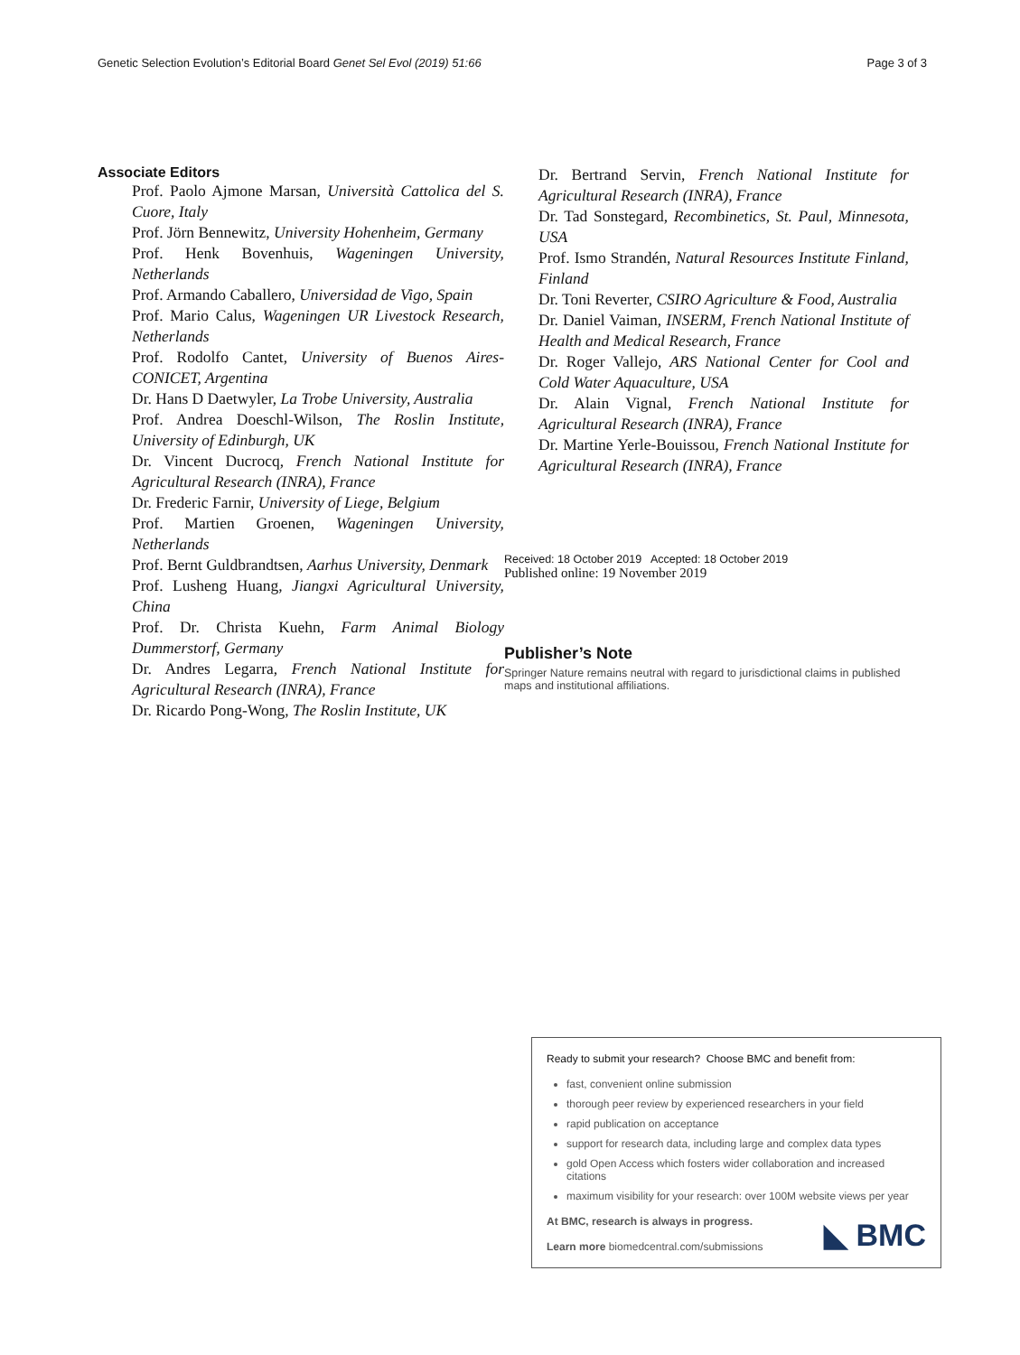Genetic Selection Evolution’s Editorial Board Genet Sel Evol (2019) 51:66 Page 3 of 3
Associate Editors
Prof. Paolo Ajmone Marsan, Università Cattolica del S. Cuore, Italy
Prof. Jörn Bennewitz, University Hohenheim, Germany
Prof. Henk Bovenhuis, Wageningen University, Netherlands
Prof. Armando Caballero, Universidad de Vigo, Spain
Prof. Mario Calus, Wageningen UR Livestock Research, Netherlands
Prof. Rodolfo Cantet, University of Buenos Aires-CONICET, Argentina
Dr. Hans D Daetwyler, La Trobe University, Australia
Prof. Andrea Doeschl-Wilson, The Roslin Institute, University of Edinburgh, UK
Dr. Vincent Ducrocq, French National Institute for Agricultural Research (INRA), France
Dr. Frederic Farnir, University of Liege, Belgium
Prof. Martien Groenen, Wageningen University, Netherlands
Prof. Bernt Guldbrandtsen, Aarhus University, Denmark
Prof. Lusheng Huang, Jiangxi Agricultural University, China
Prof. Dr. Christa Kuehn, Farm Animal Biology Dummerstorf, Germany
Dr. Andres Legarra, French National Institute for Agricultural Research (INRA), France
Dr. Ricardo Pong-Wong, The Roslin Institute, UK
Dr. Bertrand Servin, French National Institute for Agricultural Research (INRA), France
Dr. Tad Sonstegard, Recombinetics, St. Paul, Minnesota, USA
Prof. Ismo Strandén, Natural Resources Institute Finland, Finland
Dr. Toni Reverter, CSIRO Agriculture & Food, Australia
Dr. Daniel Vaiman, INSERM, French National Institute of Health and Medical Research, France
Dr. Roger Vallejo, ARS National Center for Cool and Cold Water Aquaculture, USA
Dr. Alain Vignal, French National Institute for Agricultural Research (INRA), France
Dr. Martine Yerle-Bouissou, French National Institute for Agricultural Research (INRA), France
Received: 18 October 2019 Accepted: 18 October 2019
Published online: 19 November 2019
Publisher’s Note
Springer Nature remains neutral with regard to jurisdictional claims in published maps and institutional affiliations.
Ready to submit your research? Choose BMC and benefit from:
fast, convenient online submission
thorough peer review by experienced researchers in your field
rapid publication on acceptance
support for research data, including large and complex data types
gold Open Access which fosters wider collaboration and increased citations
maximum visibility for your research: over 100M website views per year
At BMC, research is always in progress.
Learn more biomedcentral.com/submissions
◣ BMC